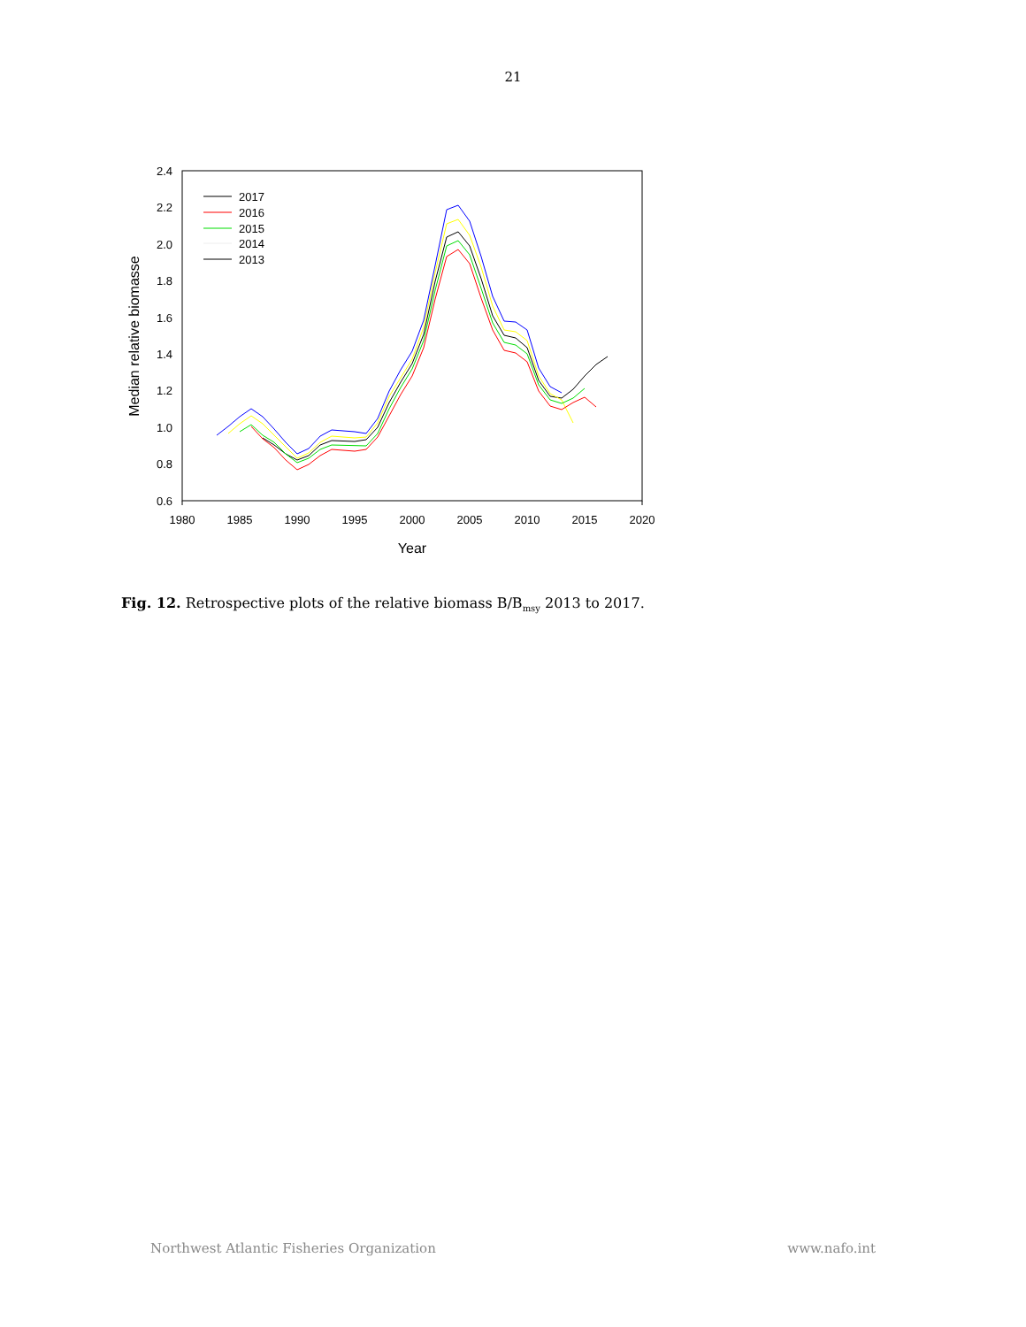21
2.4
2.2
2.0
1.8
1.6
1.4
1.2
1.0
0.8
0.6
1980
1985
1990
1995
2000
2005
2010
2015
2020
Year
Median relative biomasse
2017
2016
2015
2014
2013
Fig. 12. Retrospective plots of the relative biomass B/B<sub>msy</sub> 2013 to 2017.
Northwest Atlantic Fisheries Organization www.nafo.int